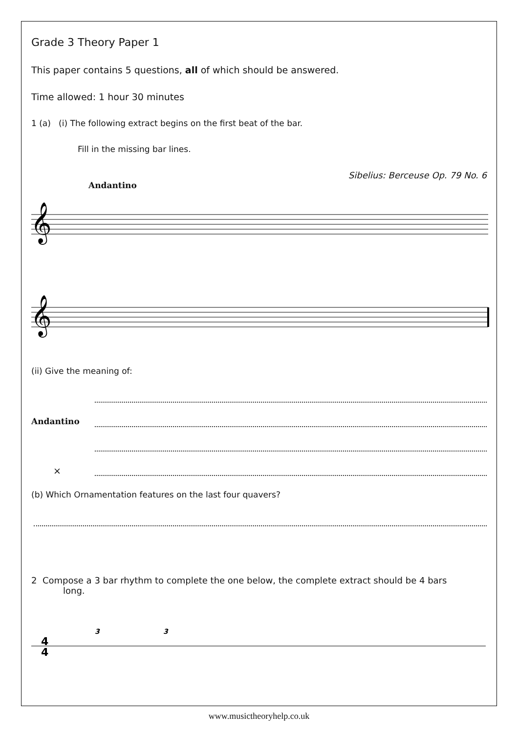Grade 3 Theory Paper 1
This paper contains 5 questions, all of which should be answered.
Time allowed: 1 hour 30 minutes
1 (a) (i) The following extract begins on the first beat of the bar.
Fill in the missing bar lines.
Sibelius: Berceuse Op. 79 No. 6
Andantino
𝄞
𝄞
(ii) Give the meaning of:
Andantino
×
(b) Which Ornamentation features on the last four quavers?
2 Compose a 3 bar rhythm to complete the one below, the complete extract should be 4 bars
long.
4
4
3
3
www.musictheoryhelp.co.uk